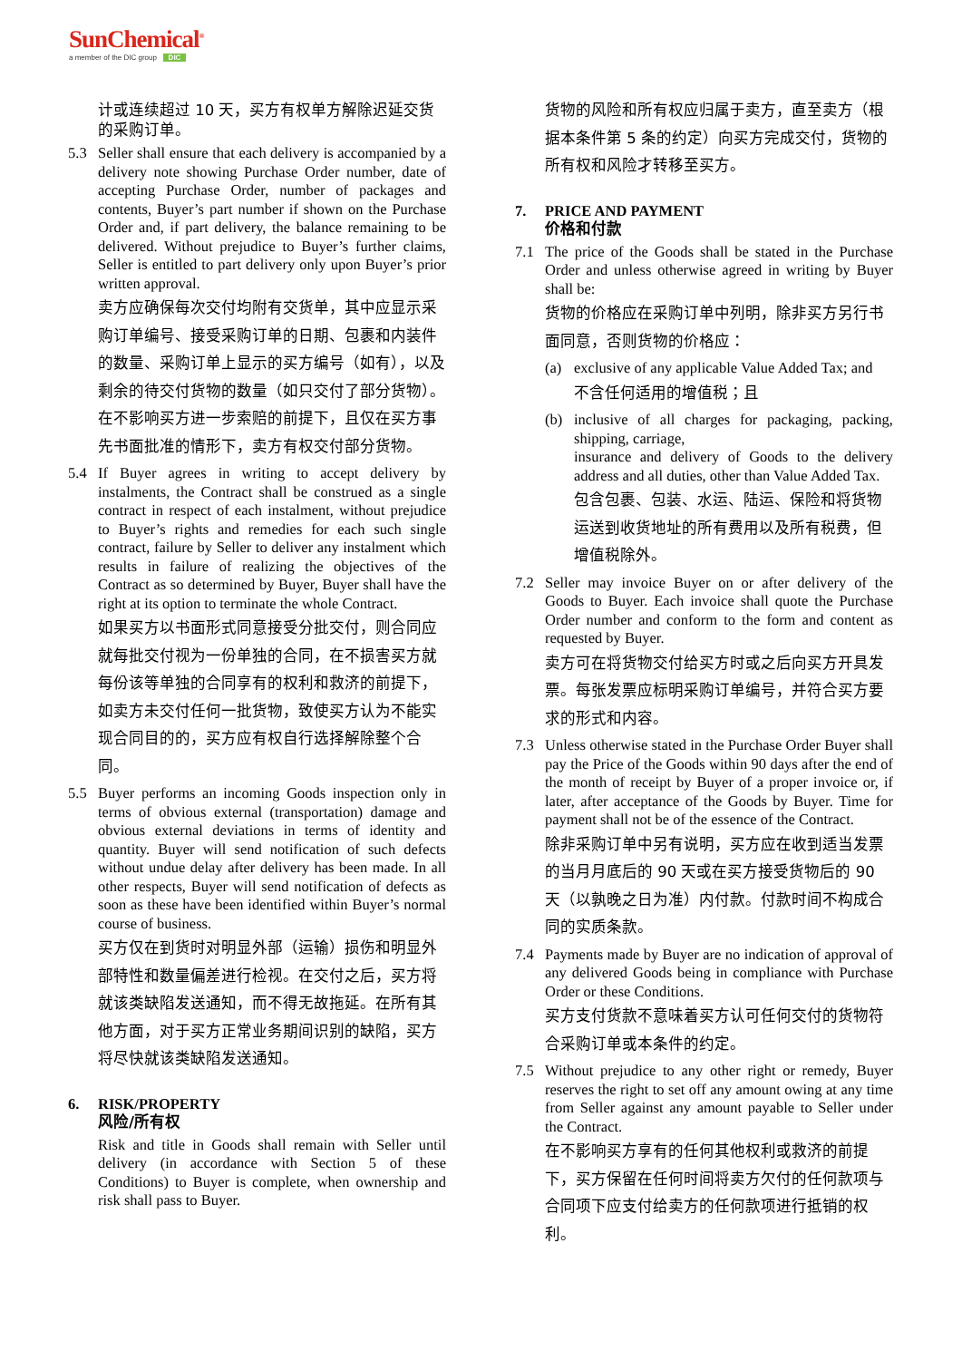SunChemical<sup>®</sup>
a member of the DIC group DIC
计或连续超过 10 天，买方有权单方解除迟延交货的采购订单。
5.3 Seller shall ensure that each delivery is accompanied by a delivery note showing Purchase Order number, date of accepting Purchase Order, number of packages and contents, Buyer’s part number if shown on the Purchase Order and, if part delivery, the balance remaining to be delivered. Without prejudice to Buyer’s further claims, Seller is entitled to part delivery only upon Buyer’s prior written approval.
卖方应确保每次交付均附有交货单，其中应显示采购订单编号、接受采购订单的日期、包裹和内装件的数量、采购订单上显示的买方编号（如有），以及剩余的待交付货物的数量（如只交付了部分货物）。在不影响买方进一步索赔的前提下，且仅在买方事先书面批准的情形下，卖方有权交付部分货物。
5.4 If Buyer agrees in writing to accept delivery by instalments, the Contract shall be construed as a single contract in respect of each instalment, without prejudice to Buyer’s rights and remedies for each such single contract, failure by Seller to deliver any instalment which results in failure of realizing the objectives of the Contract as so determined by Buyer, Buyer shall have the right at its option to terminate the whole Contract.
如果买方以书面形式同意接受分批交付，则合同应就每批交付视为一份单独的合同，在不损害买方就每份该等单独的合同享有的权利和救济的前提下，如卖方未交付任何一批货物，致使买方认为不能实现合同目的的，买方应有权自行选择解除整个合同。
5.5 Buyer performs an incoming Goods inspection only in terms of obvious external (transportation) damage and obvious external deviations in terms of identity and quantity. Buyer will send notification of such defects without undue delay after delivery has been made. In all other respects, Buyer will send notification of defects as soon as these have been identified within Buyer’s normal course of business.
买方仅在到货时对明显外部（运输）损伤和明显外部特性和数量偏差进行检视。在交付之后，买方将就该类缺陷发送通知，而不得无故拖延。在所有其他方面，对于买方正常业务期间识别的缺陷，买方将尽快就该类缺陷发送通知。
6. RISK/PROPERTY
风险/所有权
Risk and title in Goods shall remain with Seller until delivery (in accordance with Section 5 of these Conditions) to Buyer is complete, when ownership and risk shall pass to Buyer.
货物的风险和所有权应归属于卖方，直至卖方（根据本条件第 5 条的约定）向买方完成交付，货物的所有权和风险才转移至买方。
7. PRICE AND PAYMENT
价格和付款
7.1 The price of the Goods shall be stated in the Purchase Order and unless otherwise agreed in writing by Buyer shall be:
货物的价格应在采购订单中列明，除非买方另行书面同意，否则货物的价格应：
(a) exclusive of any applicable Value Added Tax; and
不含任何适用的增值税；且
(b) inclusive of all charges for packaging, packing, shipping, carriage,
insurance and delivery of Goods to the delivery address and all duties, other than Value Added Tax.
包含包裹、包装、水运、陆运、保险和将货物运送到收货地址的所有费用以及所有税费，但增值税除外。
7.2 Seller may invoice Buyer on or after delivery of the Goods to Buyer. Each invoice shall quote the Purchase Order number and conform to the form and content as requested by Buyer.
卖方可在将货物交付给买方时或之后向买方开具发票。每张发票应标明采购订单编号，并符合买方要求的形式和内容。
7.3 Unless otherwise stated in the Purchase Order Buyer shall pay the Price of the Goods within 90 days after the end of the month of receipt by Buyer of a proper invoice or, if later, after acceptance of the Goods by Buyer. Time for payment shall not be of the essence of the Contract.
除非采购订单中另有说明，买方应在收到适当发票的当月月底后的 90 天或在买方接受货物后的 90 天（以孰晚之日为准）内付款。付款时间不构成合同的实质条款。
7.4 Payments made by Buyer are no indication of approval of any delivered Goods being in compliance with Purchase Order or these Conditions.
买方支付货款不意味着买方认可任何交付的货物符合采购订单或本条件的约定。
7.5 Without prejudice to any other right or remedy, Buyer reserves the right to set off any amount owing at any time from Seller against any amount payable to Seller under the Contract.
在不影响买方享有的任何其他权利或救济的前提下，买方保留在任何时间将卖方欠付的任何款项与合同项下应支付给卖方的任何款项进行抵销的权利。